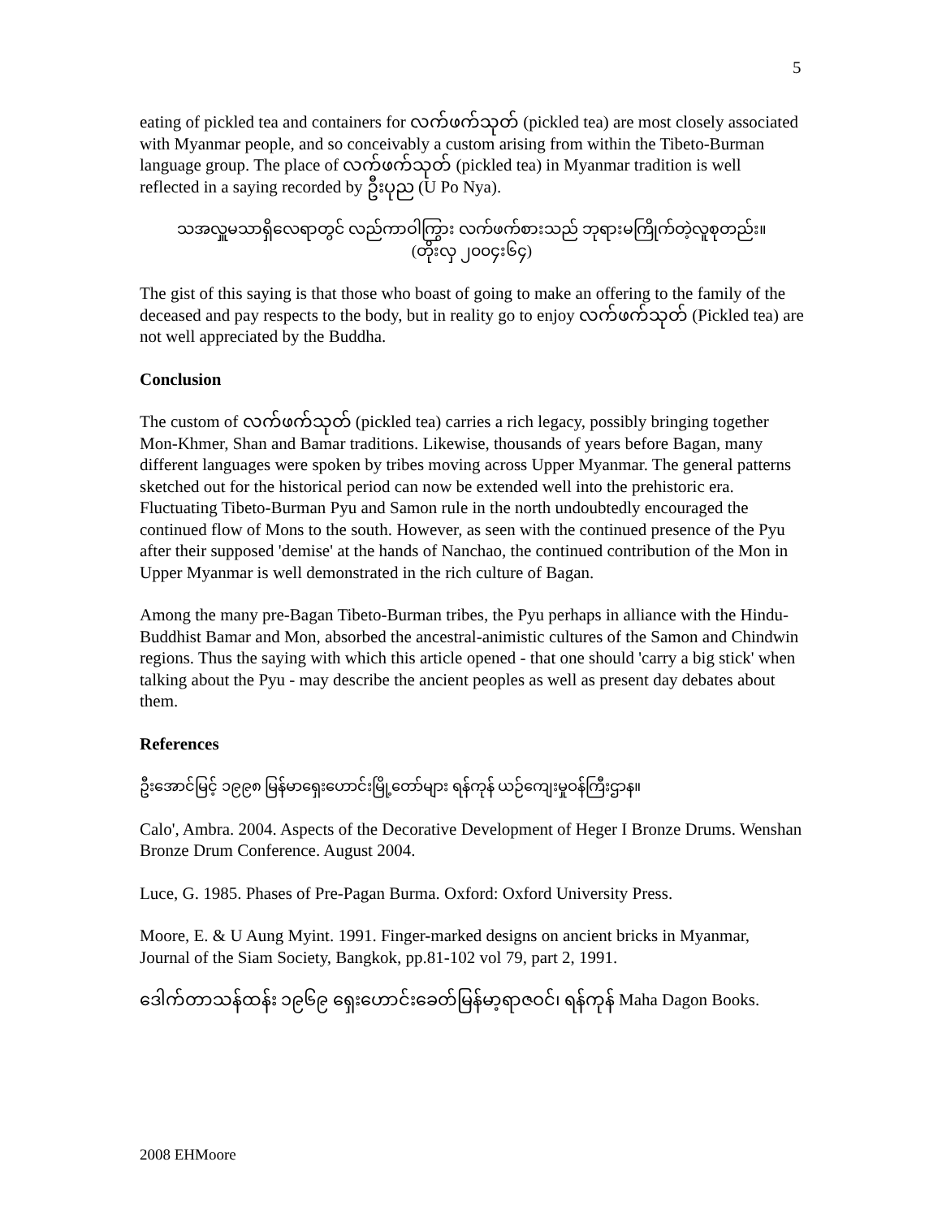5
eating of pickled tea and containers for လက်ဖက်သုတ် (pickled tea) are most closely associated with Myanmar people, and so conceivably a custom arising from within the Tibeto-Burman language group. The place of လက်ဖက်သုတ် (pickled tea) in Myanmar tradition is well reflected in a saying recorded by ဦးပုည (U Po Nya).
သအလှူမသာရှိလေရာတွင် လည်ကာဝါကြွား လက်ဖက်စားသည် ဘုရားမကြိုက်တဲ့လူစုတည်း။
(တိုးလှ ၂၀၀၄း၆၄)
The gist of this saying is that those who boast of going to make an offering to the family of the deceased and pay respects to the body, but in reality go to enjoy လက်ဖက်သုတ် (Pickled tea) are not well appreciated by the Buddha.
Conclusion
The custom of လက်ဖက်သုတ် (pickled tea) carries a rich legacy, possibly bringing together Mon-Khmer, Shan and Bamar traditions. Likewise, thousands of years before Bagan, many different languages were spoken by tribes moving across Upper Myanmar. The general patterns sketched out for the historical period can now be extended well into the prehistoric era. Fluctuating Tibeto-Burman Pyu and Samon rule in the north undoubtedly encouraged the continued flow of Mons to the south. However, as seen with the continued presence of the Pyu after their supposed 'demise' at the hands of Nanchao, the continued contribution of the Mon in Upper Myanmar is well demonstrated in the rich culture of Bagan.
Among the many pre-Bagan Tibeto-Burman tribes, the Pyu perhaps in alliance with the Hindu-Buddhist Bamar and Mon, absorbed the ancestral-animistic cultures of the Samon and Chindwin regions. Thus the saying with which this article opened - that one should 'carry a big stick' when talking about the Pyu - may describe the ancient peoples as well as present day debates about them.
References
ဦးအောင်မြင့် ၁၉၉၈ မြန်မာရှေးဟောင်းမြို့တော်များ ရန်ကုန် ယဉ်ကျေးမှုဝန်ကြီးဌာန။
Calo', Ambra. 2004. Aspects of the Decorative Development of Heger I Bronze Drums. Wenshan Bronze Drum Conference. August 2004.
Luce, G. 1985. Phases of Pre-Pagan Burma. Oxford: Oxford University Press.
Moore, E. & U Aung Myint. 1991. Finger-marked designs on ancient bricks in Myanmar, Journal of the Siam Society, Bangkok, pp.81-102 vol 79, part 2, 1991.
ဒေါက်တာသန်ထန်း ၁၉၆၉ ရှေးဟောင်းခေတ်မြန်မာ့ရာဇဝင်၊ ရန်ကုန် Maha Dagon Books.
2008 EHMoore